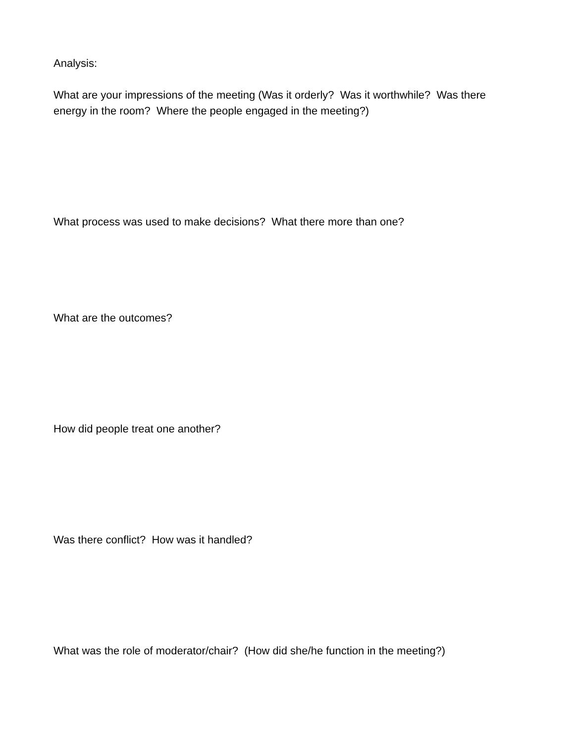Analysis:
What are your impressions of the meeting (Was it orderly? Was it worthwhile? Was there energy in the room? Where the people engaged in the meeting?)
What process was used to make decisions? What there more than one?
What are the outcomes?
How did people treat one another?
Was there conflict? How was it handled?
What was the role of moderator/chair? (How did she/he function in the meeting?)